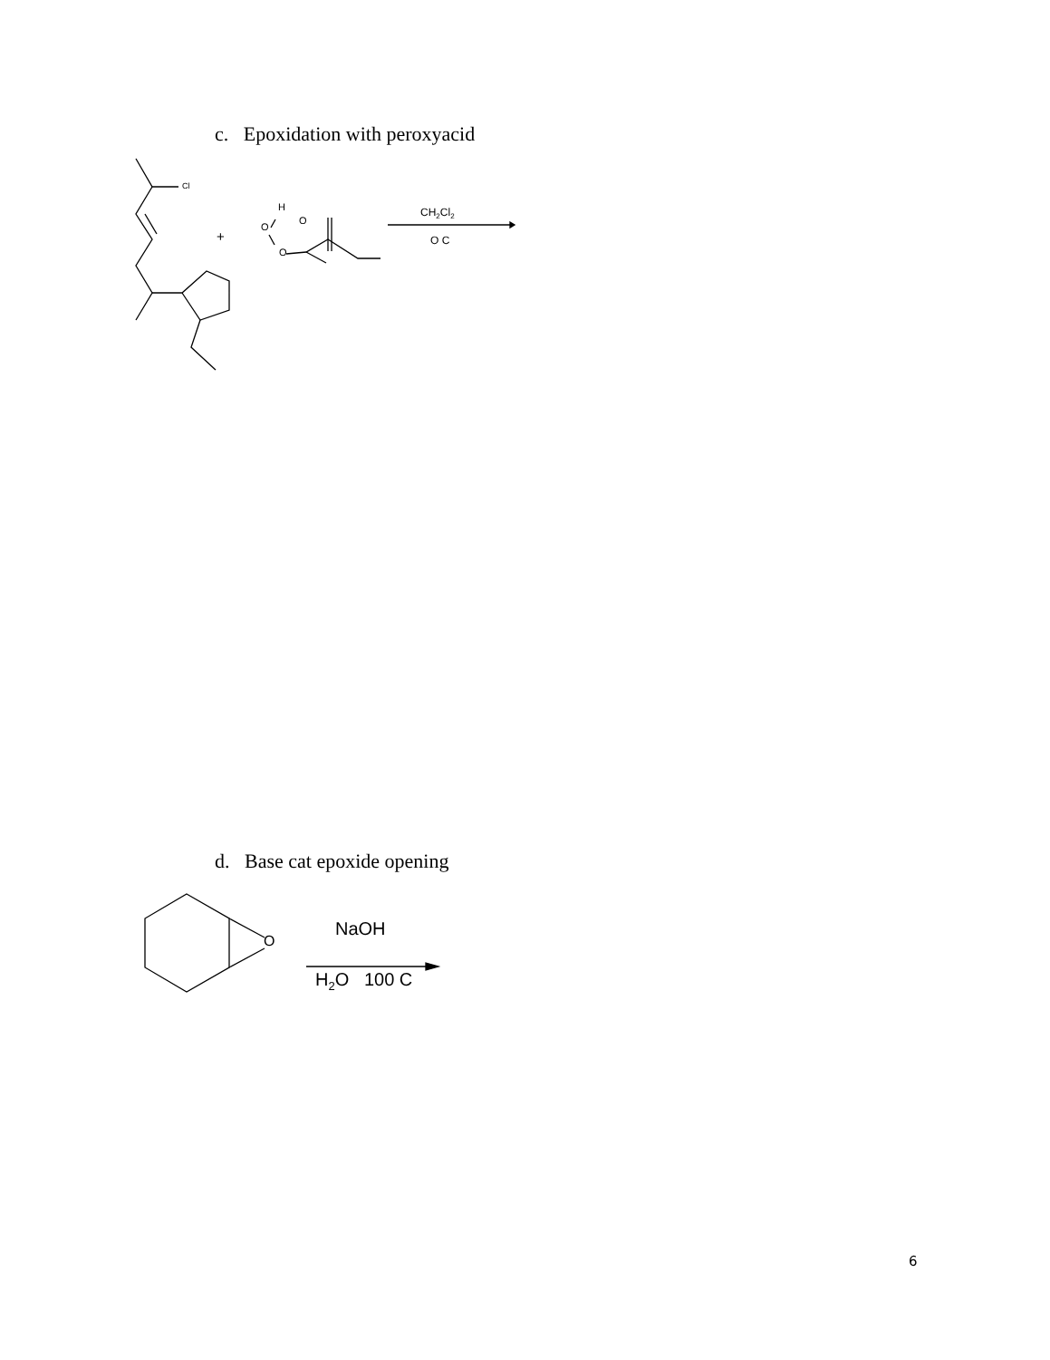c. Epoxidation with peroxyacid
Cl
+
H
O
O
O
CH<sub>2</sub>Cl<sub>2</sub>
O C
d. Base cat epoxide opening
O
NaOH
H<sub>2</sub>O 100 C
6